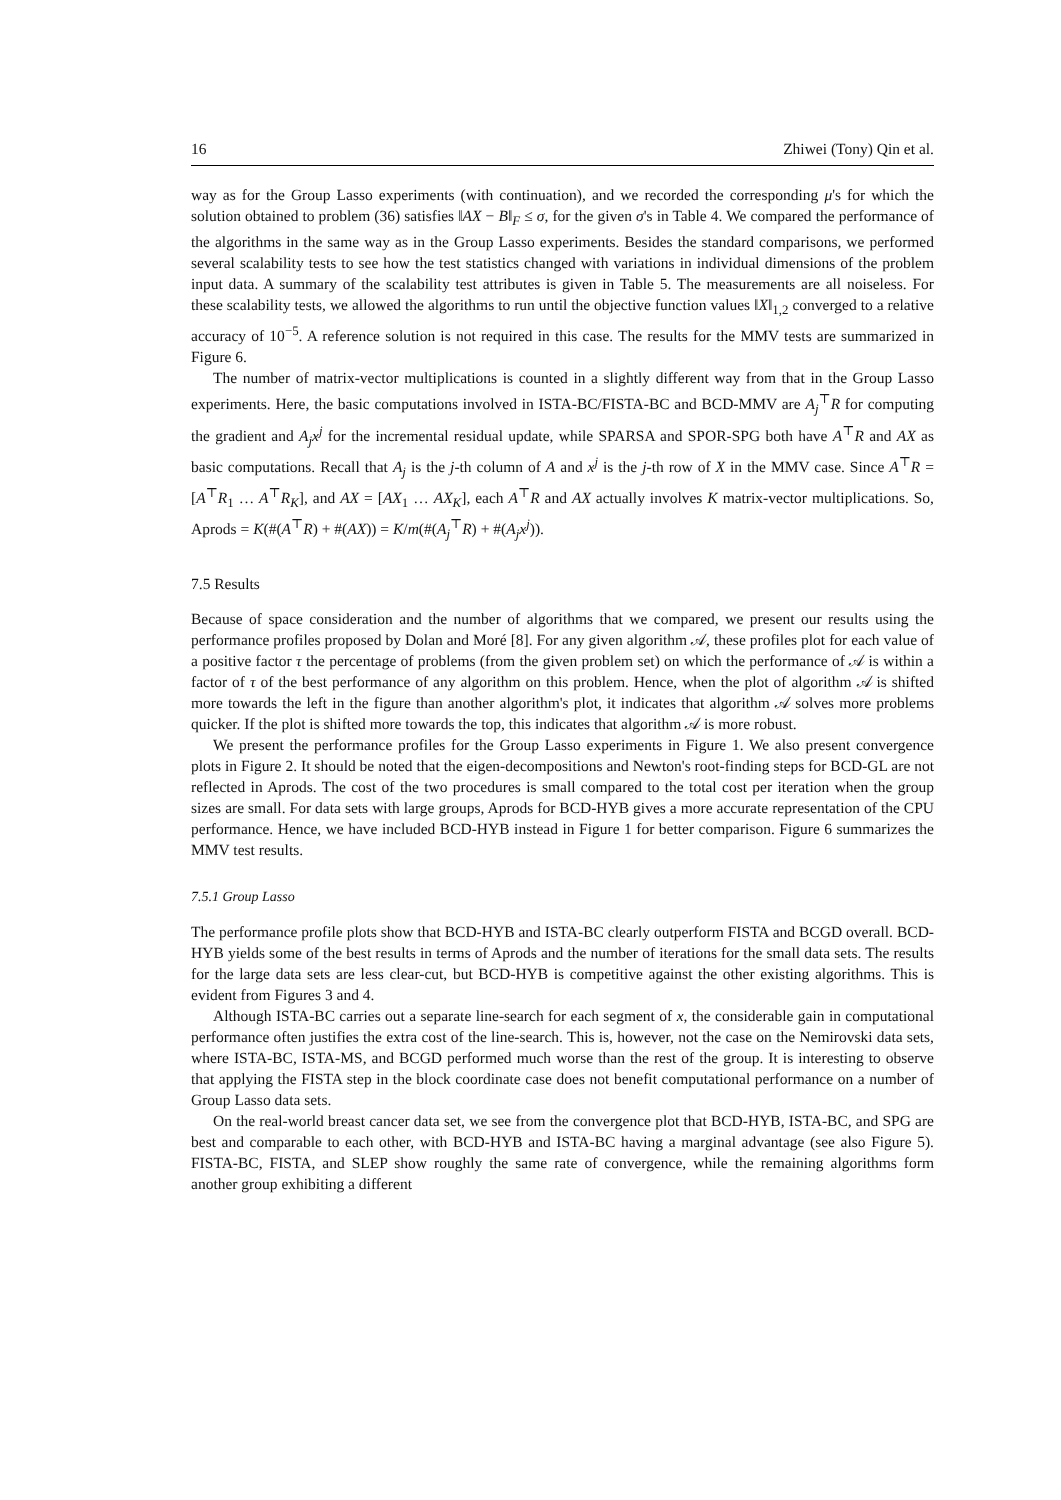16 Zhiwei (Tony) Qin et al.
way as for the Group Lasso experiments (with continuation), and we recorded the corresponding μ's for which the solution obtained to problem (36) satisfies ‖AX − B‖<sub>F</sub> ≤ σ, for the given σ's in Table 4. We compared the performance of the algorithms in the same way as in the Group Lasso experiments. Besides the standard comparisons, we performed several scalability tests to see how the test statistics changed with variations in individual dimensions of the problem input data. A summary of the scalability test attributes is given in Table 5. The measurements are all noiseless. For these scalability tests, we allowed the algorithms to run until the objective function values ‖X‖<sub>1,2</sub> converged to a relative accuracy of 10<sup>−5</sup>. A reference solution is not required in this case. The results for the MMV tests are summarized in Figure 6.
The number of matrix-vector multiplications is counted in a slightly different way from that in the Group Lasso experiments. Here, the basic computations involved in ISTA-BC/FISTA-BC and BCD-MMV are A<sub>j</sub><sup>⊤</sup>R for computing the gradient and A<sub>j</sub>x<sup>j</sup> for the incremental residual update, while SPARSA and SPOR-SPG both have A<sup>⊤</sup>R and AX as basic computations. Recall that A<sub>j</sub> is the j-th column of A and x<sup>j</sup> is the j-th row of X in the MMV case. Since A<sup>⊤</sup>R = [A<sup>⊤</sup>R<sub>1</sub> … A<sup>⊤</sup>R<sub>K</sub>], and AX = [AX<sub>1</sub> … AX<sub>K</sub>], each A<sup>⊤</sup>R and AX actually involves K matrix-vector multiplications. So, Aprods = K(#(A<sup>⊤</sup>R) + #(AX)) = K/m(#(A<sub>j</sub><sup>⊤</sup>R) + #(A<sub>j</sub>x<sup>j</sup>)).
7.5 Results
Because of space consideration and the number of algorithms that we compared, we present our results using the performance profiles proposed by Dolan and Moré [8]. For any given algorithm 𝒜, these profiles plot for each value of a positive factor τ the percentage of problems (from the given problem set) on which the performance of 𝒜 is within a factor of τ of the best performance of any algorithm on this problem. Hence, when the plot of algorithm 𝒜 is shifted more towards the left in the figure than another algorithm's plot, it indicates that algorithm 𝒜 solves more problems quicker. If the plot is shifted more towards the top, this indicates that algorithm 𝒜 is more robust.
We present the performance profiles for the Group Lasso experiments in Figure 1. We also present convergence plots in Figure 2. It should be noted that the eigen-decompositions and Newton's root-finding steps for BCD-GL are not reflected in Aprods. The cost of the two procedures is small compared to the total cost per iteration when the group sizes are small. For data sets with large groups, Aprods for BCD-HYB gives a more accurate representation of the CPU performance. Hence, we have included BCD-HYB instead in Figure 1 for better comparison. Figure 6 summarizes the MMV test results.
7.5.1 Group Lasso
The performance profile plots show that BCD-HYB and ISTA-BC clearly outperform FISTA and BCGD overall. BCD-HYB yields some of the best results in terms of Aprods and the number of iterations for the small data sets. The results for the large data sets are less clear-cut, but BCD-HYB is competitive against the other existing algorithms. This is evident from Figures 3 and 4.
Although ISTA-BC carries out a separate line-search for each segment of x, the considerable gain in computational performance often justifies the extra cost of the line-search. This is, however, not the case on the Nemirovski data sets, where ISTA-BC, ISTA-MS, and BCGD performed much worse than the rest of the group. It is interesting to observe that applying the FISTA step in the block coordinate case does not benefit computational performance on a number of Group Lasso data sets.
On the real-world breast cancer data set, we see from the convergence plot that BCD-HYB, ISTA-BC, and SPG are best and comparable to each other, with BCD-HYB and ISTA-BC having a marginal advantage (see also Figure 5). FISTA-BC, FISTA, and SLEP show roughly the same rate of convergence, while the remaining algorithms form another group exhibiting a different